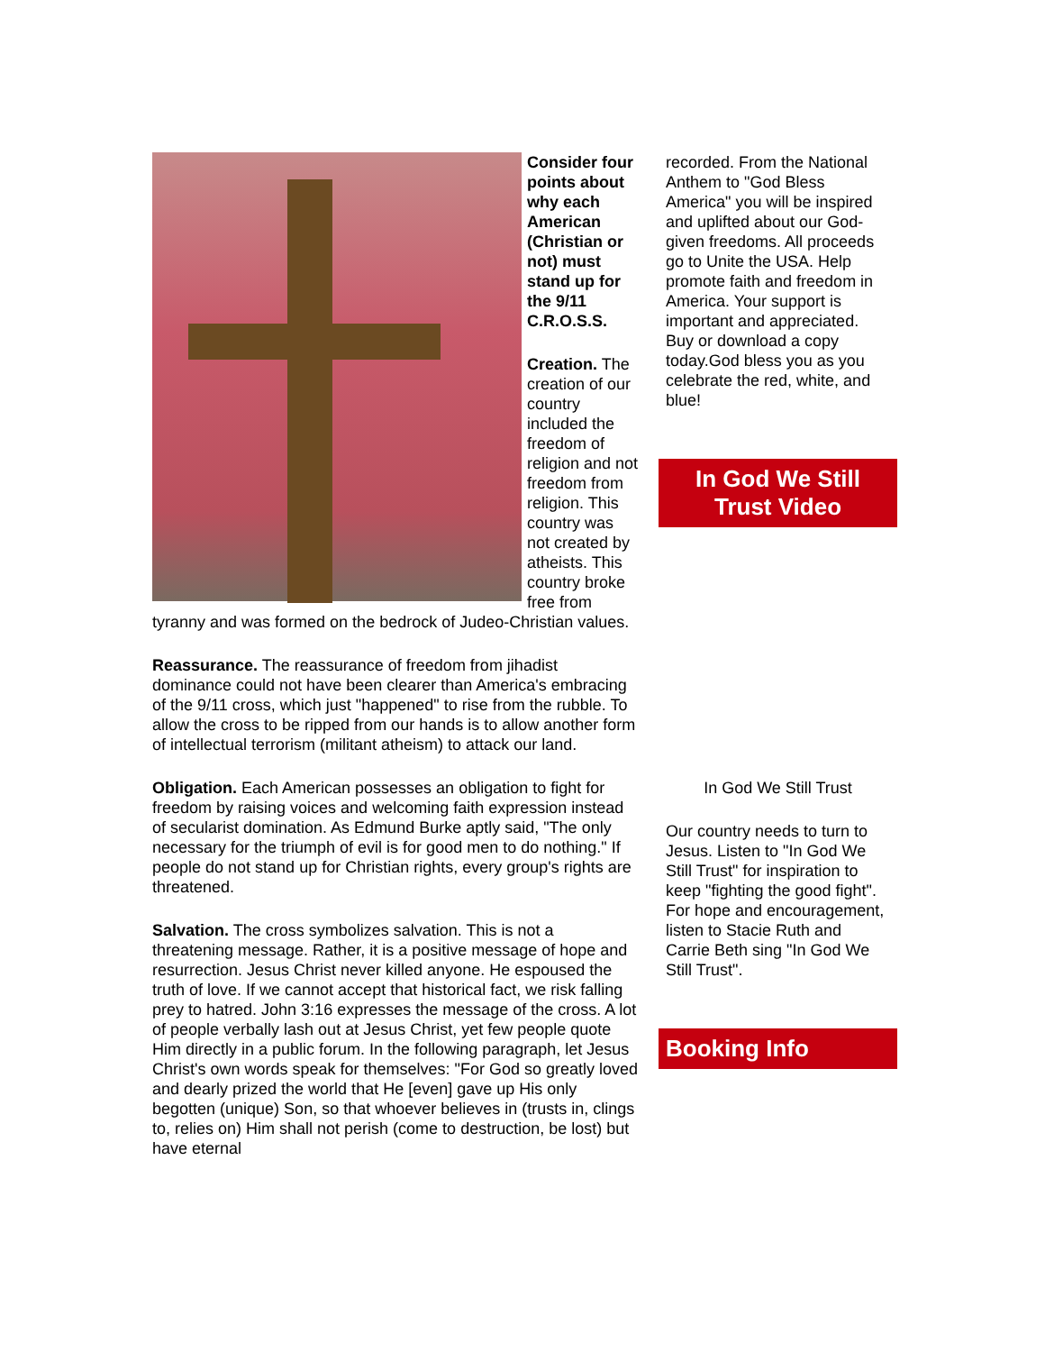Consider four points about why each American (Christian or not) must stand up for the 9/11 C.R.O.S.S.
Creation. The creation of our country included the freedom of religion and not freedom from religion. This country was not created by atheists. This country broke free from tyranny and was formed on the bedrock of Judeo-Christian values.
Reassurance. The reassurance of freedom from jihadist dominance could not have been clearer than America's embracing of the 9/11 cross, which just "happened" to rise from the rubble. To allow the cross to be ripped from our hands is to allow another form of intellectual terrorism (militant atheism) to attack our land.
Obligation. Each American possesses an obligation to fight for freedom by raising voices and welcoming faith expression instead of secularist domination. As Edmund Burke aptly said, "The only necessary for the triumph of evil is for good men to do nothing." If people do not stand up for Christian rights, every group's rights are threatened.
Salvation. The cross symbolizes salvation. This is not a threatening message. Rather, it is a positive message of hope and resurrection. Jesus Christ never killed anyone. He espoused the truth of love. If we cannot accept that historical fact, we risk falling prey to hatred. John 3:16 expresses the message of the cross. A lot of people verbally lash out at Jesus Christ, yet few people quote Him directly in a public forum. In the following paragraph, let Jesus Christ's own words speak for themselves: "For God so greatly loved and dearly prized the world that He [even] gave up His only begotten (unique) Son, so that whoever believes in (trusts in, clings to, relies on) Him shall not perish (come to destruction, be lost) but have eternal
recorded. From the National Anthem to "God Bless America" you will be inspired and uplifted about our God-given freedoms. All proceeds go to Unite the USA. Help promote faith and freedom in America. Your support is important and appreciated. Buy or download a copy today. God bless you as you celebrate the red, white, and blue!
In God We Still Trust Video
In God We Still Trust
Our country needs to turn to Jesus. Listen to "In God We Still Trust" for inspiration to keep "fighting the good fight". For hope and encouragement, listen to Stacie Ruth and Carrie Beth sing "In God We Still Trust".
Booking Info